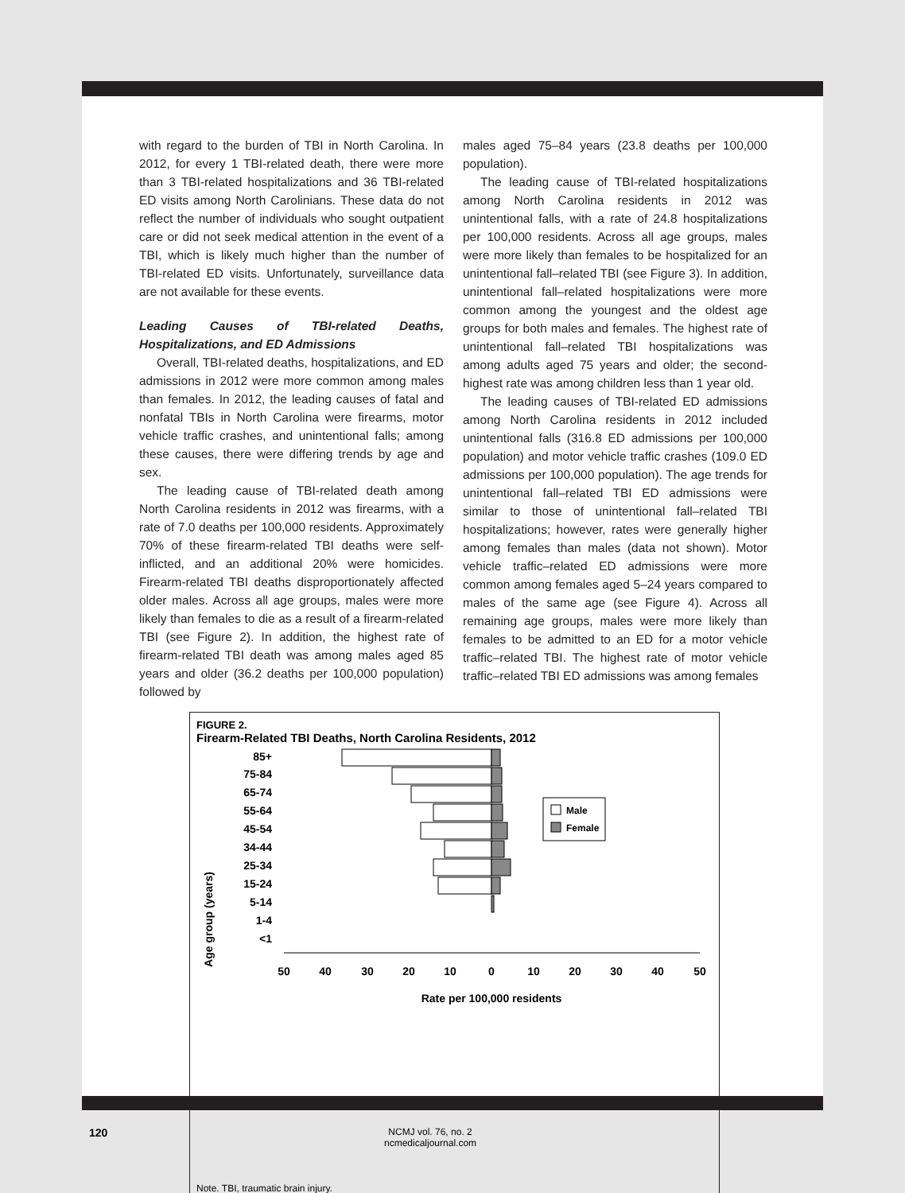with regard to the burden of TBI in North Carolina. In 2012, for every 1 TBI-related death, there were more than 3 TBI-related hospitalizations and 36 TBI-related ED visits among North Carolinians. These data do not reflect the number of individuals who sought outpatient care or did not seek medical attention in the event of a TBI, which is likely much higher than the number of TBI-related ED visits. Unfortunately, surveillance data are not available for these events.
Leading Causes of TBI-related Deaths, Hospitalizations, and ED Admissions
Overall, TBI-related deaths, hospitalizations, and ED admissions in 2012 were more common among males than females. In 2012, the leading causes of fatal and nonfatal TBIs in North Carolina were firearms, motor vehicle traffic crashes, and unintentional falls; among these causes, there were differing trends by age and sex.
The leading cause of TBI-related death among North Carolina residents in 2012 was firearms, with a rate of 7.0 deaths per 100,000 residents. Approximately 70% of these firearm-related TBI deaths were self-inflicted, and an additional 20% were homicides. Firearm-related TBI deaths disproportionately affected older males. Across all age groups, males were more likely than females to die as a result of a firearm-related TBI (see Figure 2). In addition, the highest rate of firearm-related TBI death was among males aged 85 years and older (36.2 deaths per 100,000 population) followed by
males aged 75–84 years (23.8 deaths per 100,000 population).
The leading cause of TBI-related hospitalizations among North Carolina residents in 2012 was unintentional falls, with a rate of 24.8 hospitalizations per 100,000 residents. Across all age groups, males were more likely than females to be hospitalized for an unintentional fall–related TBI (see Figure 3). In addition, unintentional fall–related hospitalizations were more common among the youngest and the oldest age groups for both males and females. The highest rate of unintentional fall–related TBI hospitalizations was among adults aged 75 years and older; the second-highest rate was among children less than 1 year old.
The leading causes of TBI-related ED admissions among North Carolina residents in 2012 included unintentional falls (316.8 ED admissions per 100,000 population) and motor vehicle traffic crashes (109.0 ED admissions per 100,000 population). The age trends for unintentional fall–related TBI ED admissions were similar to those of unintentional fall–related TBI hospitalizations; however, rates were generally higher among females than males (data not shown). Motor vehicle traffic–related ED admissions were more common among females aged 5–24 years compared to males of the same age (see Figure 4). Across all remaining age groups, males were more likely than females to be admitted to an ED for a motor vehicle traffic–related TBI. The highest rate of motor vehicle traffic–related TBI ED admissions was among females
FIGURE 2.
Firearm-Related TBI Deaths, North Carolina Residents, 2012
Age group (years)
85+
75-84
65-74
55-64
45-54
34-44
25-34
15-24
5-14
1-4
<1
Male
Female
50
40
30
20
10
0
10
20
30
40
50
Rate per 100,000 residents
Note. TBI, traumatic brain injury.
120
NCMJ vol. 76, no. 2
ncmedicaljournal.com